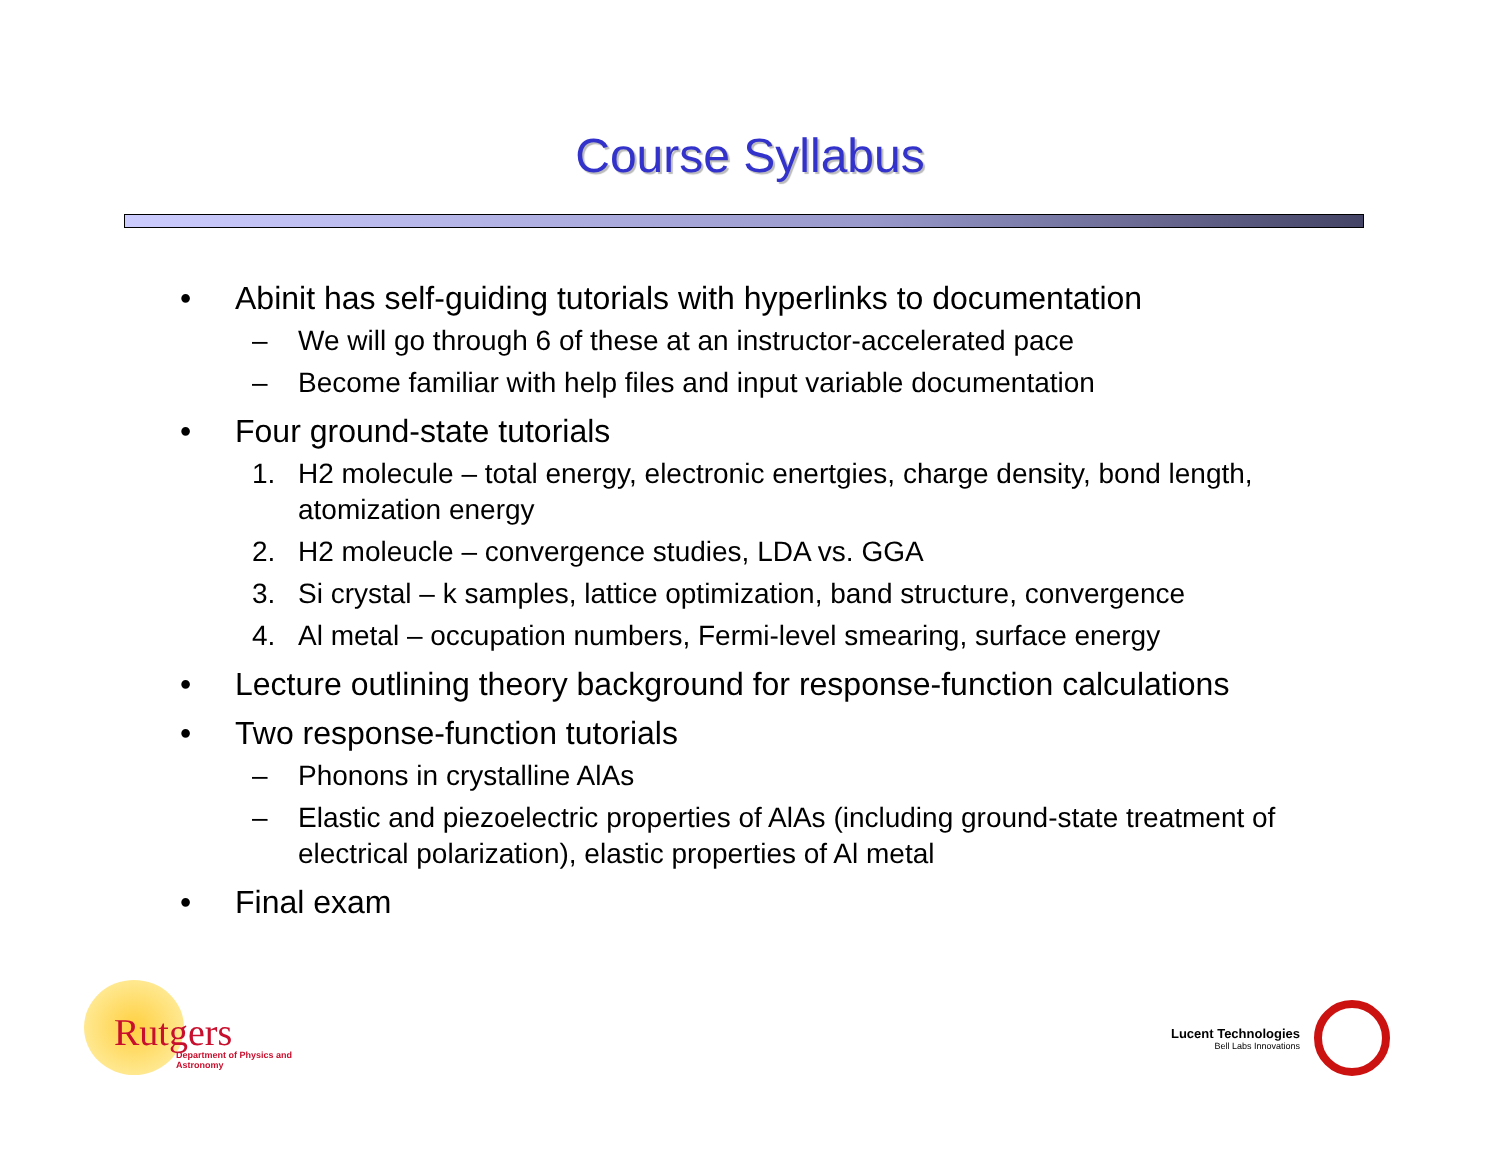Course Syllabus
• Abinit has self-guiding tutorials with hyperlinks to documentation
– We will go through 6 of these at an instructor-accelerated pace
– Become familiar with help files and input variable documentation
• Four ground-state tutorials
1. H2 molecule – total energy, electronic enertgies, charge density, bond length, atomization energy
2. H2 moleucle – convergence studies, LDA vs. GGA
3. Si crystal – k samples, lattice optimization, band structure, convergence
4. Al metal – occupation numbers, Fermi-level smearing, surface energy
• Lecture outlining theory background for response-function calculations
• Two response-function tutorials
– Phonons in crystalline AlAs
– Elastic and piezoelectric properties of AlAs (including ground-state treatment of electrical polarization), elastic properties of Al metal
• Final exam
Rutgers Department of Physics and Astronomy
Lucent Technologies
Bell Labs Innovations